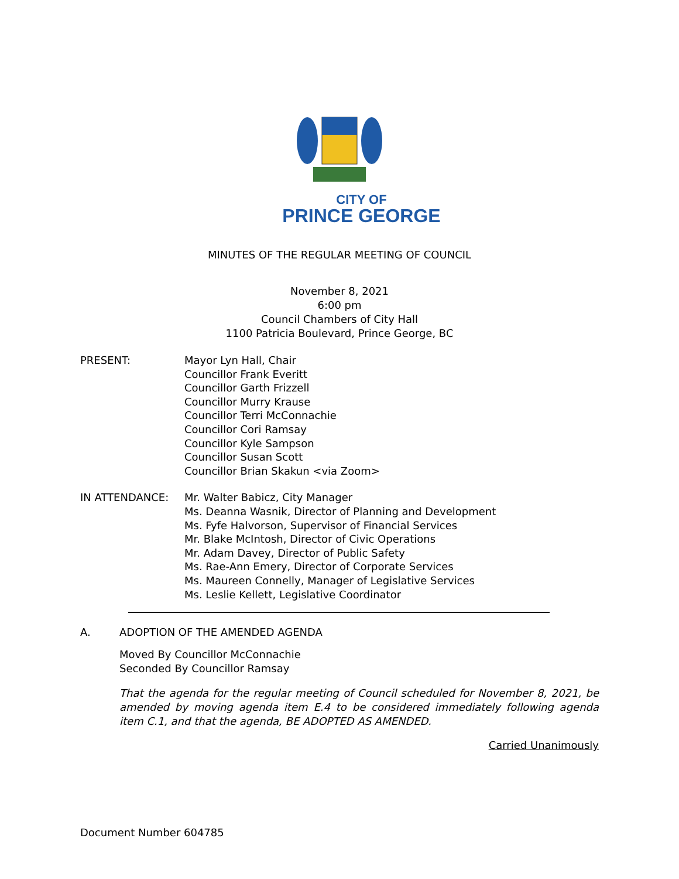CITY OF
PRINCE GEORGE
MINUTES OF THE REGULAR MEETING OF COUNCIL
November 8, 2021
6:00 pm
Council Chambers of City Hall
1100 Patricia Boulevard, Prince George, BC
PRESENT: Mayor Lyn Hall, Chair
Councillor Frank Everitt
Councillor Garth Frizzell
Councillor Murry Krause
Councillor Terri McConnachie
Councillor Cori Ramsay
Councillor Kyle Sampson
Councillor Susan Scott
Councillor Brian Skakun <via Zoom>
IN ATTENDANCE: Mr. Walter Babicz, City Manager
Ms. Deanna Wasnik, Director of Planning and Development
Ms. Fyfe Halvorson, Supervisor of Financial Services
Mr. Blake McIntosh, Director of Civic Operations
Mr. Adam Davey, Director of Public Safety
Ms. Rae-Ann Emery, Director of Corporate Services
Ms. Maureen Connelly, Manager of Legislative Services
Ms. Leslie Kellett, Legislative Coordinator
A. ADOPTION OF THE AMENDED AGENDA
Moved By Councillor McConnachie
Seconded By Councillor Ramsay
That the agenda for the regular meeting of Council scheduled for November 8, 2021, be amended by moving agenda item E.4 to be considered immediately following agenda item C.1, and that the agenda, BE ADOPTED AS AMENDED.
Carried Unanimously
Document Number 604785